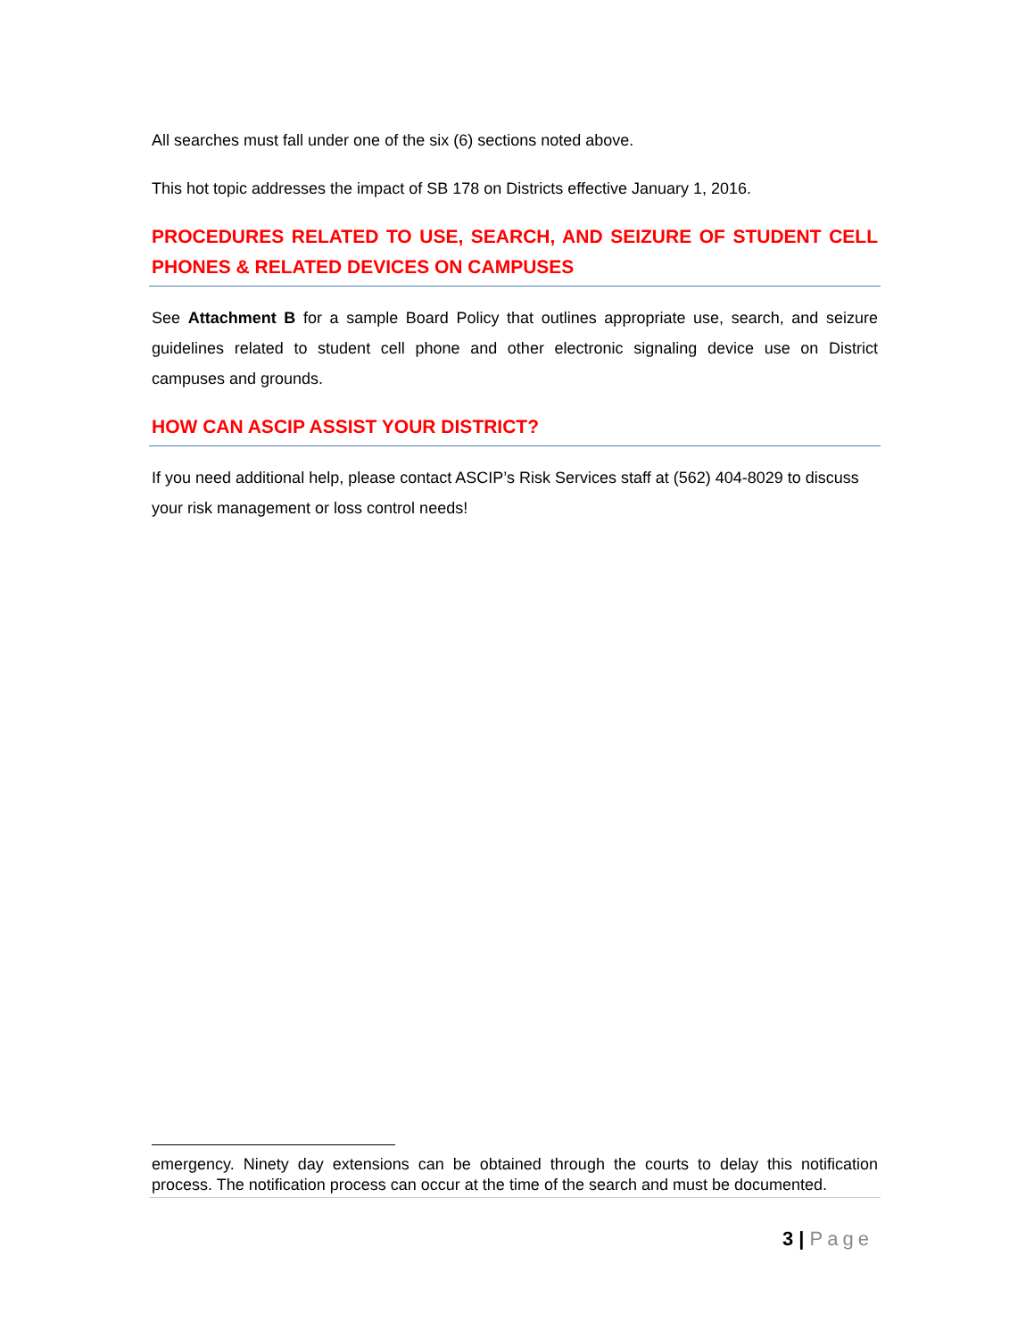All searches must fall under one of the six (6) sections noted above.
This hot topic addresses the impact of SB 178 on Districts effective January 1, 2016.
PROCEDURES RELATED TO USE, SEARCH, AND SEIZURE OF STUDENT CELL PHONES & RELATED DEVICES ON CAMPUSES
See Attachment B for a sample Board Policy that outlines appropriate use, search, and seizure guidelines related to student cell phone and other electronic signaling device use on District campuses and grounds.
HOW CAN ASCIP ASSIST YOUR DISTRICT?
If you need additional help, please contact ASCIP’s Risk Services staff at (562) 404-8029 to discuss your risk management or loss control needs!
emergency. Ninety day extensions can be obtained through the courts to delay this notification process. The notification process can occur at the time of the search and must be documented.
3 | Page